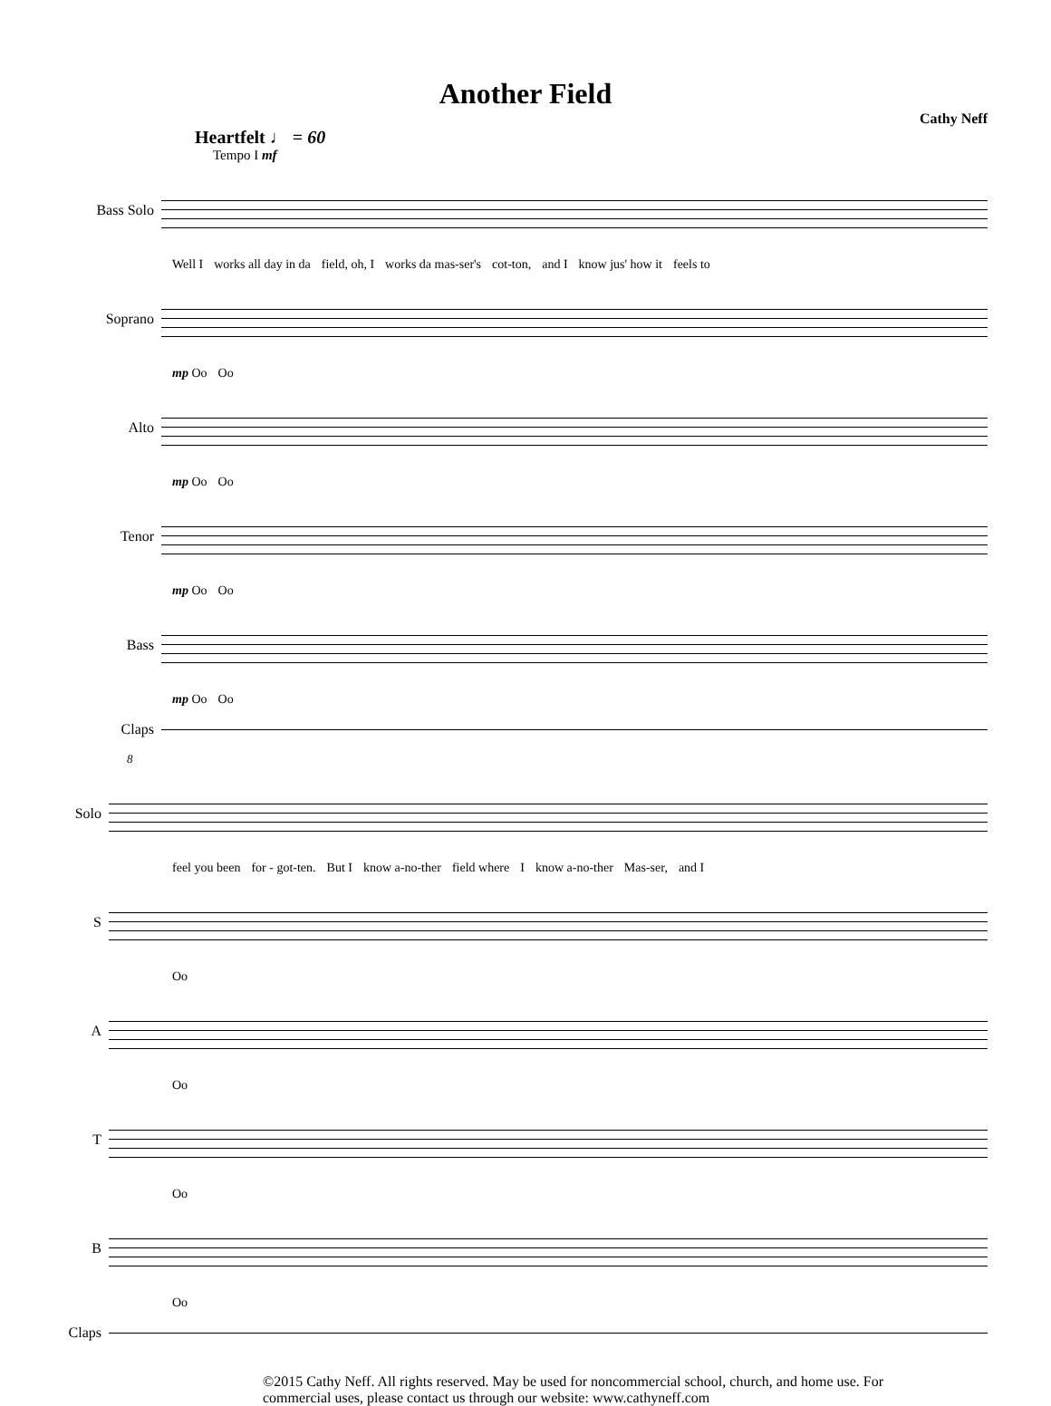Another Field
Cathy Neff
Heartfelt ♩ = 60
Tempo I mf
Bass Solo
Well I works all day in da field, oh, I works da mas-ser's cot-ton, and I know jus' how it feels to
Soprano
mp Oo Oo
Alto
mp Oo Oo
Tenor
mp Oo Oo
Bass
mp Oo Oo
Claps
8
Solo
feel you been for - got-ten. But I know a-no-ther field where I know a-no-ther Mas-ser, and I
S
Oo
A
Oo
T
Oo
B
Oo
Claps
©2015 Cathy Neff. All rights reserved. May be used for noncommercial school, church, and home use. For commercial uses, please contact us through our website: www.cathyneff.com